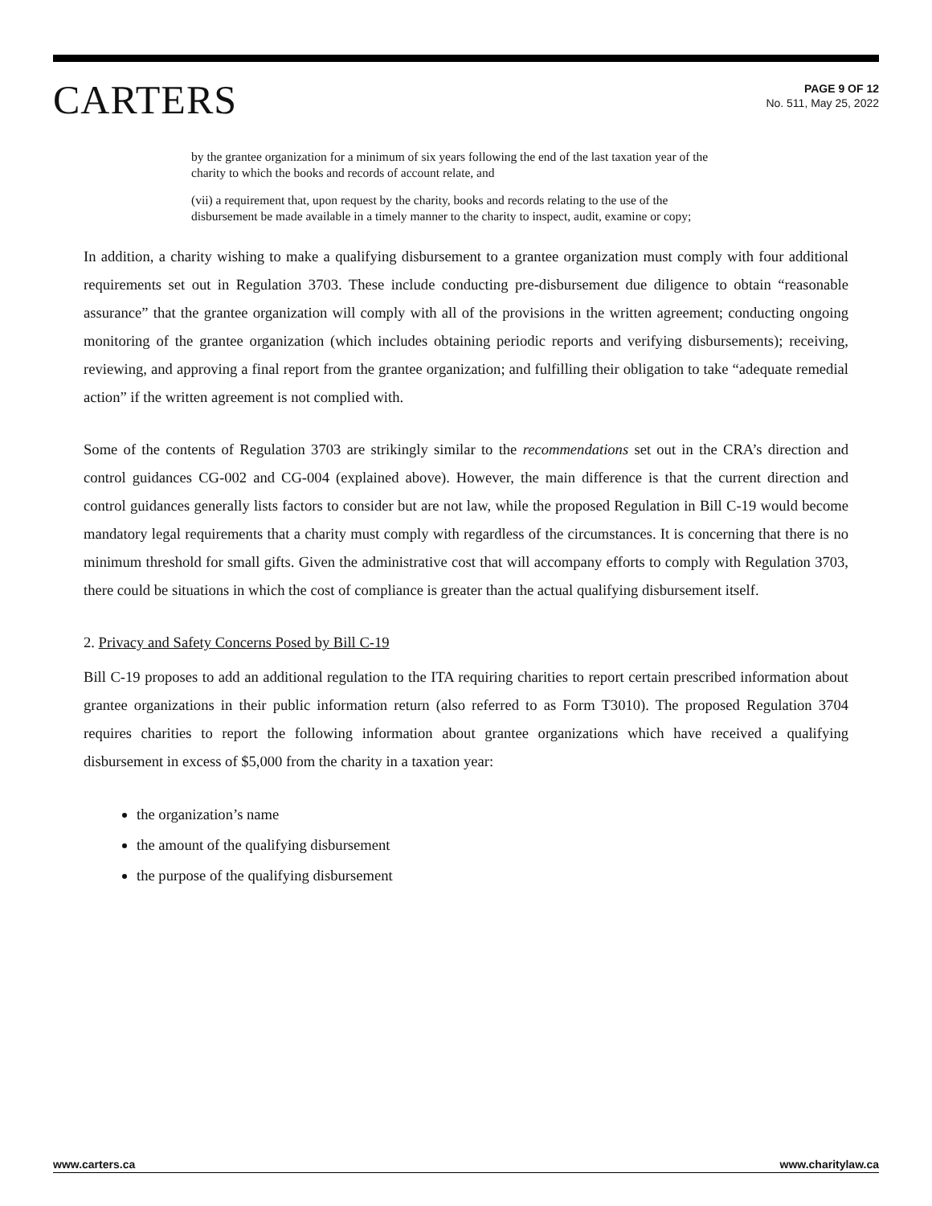CARTERS
PAGE 9 OF 12
No. 511, May 25, 2022
by the grantee organization for a minimum of six years following the end of the last taxation year of the charity to which the books and records of account relate, and
(vii) a requirement that, upon request by the charity, books and records relating to the use of the disbursement be made available in a timely manner to the charity to inspect, audit, examine or copy;
In addition, a charity wishing to make a qualifying disbursement to a grantee organization must comply with four additional requirements set out in Regulation 3703. These include conducting pre-disbursement due diligence to obtain “reasonable assurance” that the grantee organization will comply with all of the provisions in the written agreement; conducting ongoing monitoring of the grantee organization (which includes obtaining periodic reports and verifying disbursements); receiving, reviewing, and approving a final report from the grantee organization; and fulfilling their obligation to take “adequate remedial action” if the written agreement is not complied with.
Some of the contents of Regulation 3703 are strikingly similar to the recommendations set out in the CRA’s direction and control guidances CG-002 and CG-004 (explained above). However, the main difference is that the current direction and control guidances generally lists factors to consider but are not law, while the proposed Regulation in Bill C-19 would become mandatory legal requirements that a charity must comply with regardless of the circumstances. It is concerning that there is no minimum threshold for small gifts. Given the administrative cost that will accompany efforts to comply with Regulation 3703, there could be situations in which the cost of compliance is greater than the actual qualifying disbursement itself.
2. Privacy and Safety Concerns Posed by Bill C-19
Bill C-19 proposes to add an additional regulation to the ITA requiring charities to report certain prescribed information about grantee organizations in their public information return (also referred to as Form T3010). The proposed Regulation 3704 requires charities to report the following information about grantee organizations which have received a qualifying disbursement in excess of $5,000 from the charity in a taxation year:
the organization’s name
the amount of the qualifying disbursement
the purpose of the qualifying disbursement
www.carters.ca www.charitylaw.ca